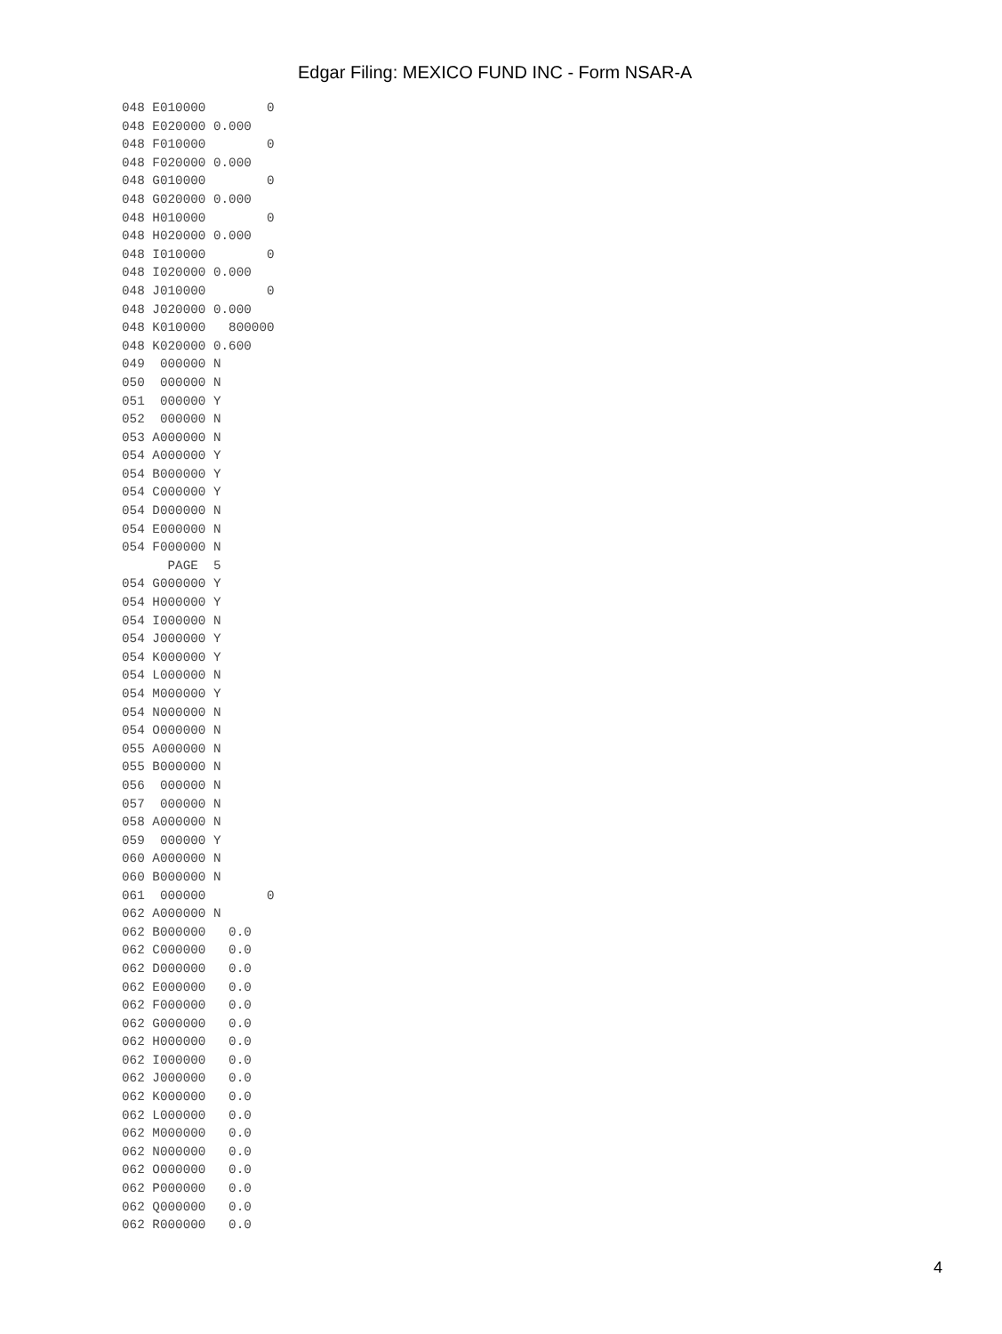Edgar Filing: MEXICO FUND INC - Form NSAR-A
048 E010000        0
048 E020000 0.000
048 F010000        0
048 F020000 0.000
048 G010000        0
048 G020000 0.000
048 H010000        0
048 H020000 0.000
048 I010000        0
048 I020000 0.000
048 J010000        0
048 J020000 0.000
048 K010000   800000
048 K020000 0.600
049  000000 N
050  000000 N
051  000000 Y
052  000000 N
053 A000000 N
054 A000000 Y
054 B000000 Y
054 C000000 Y
054 D000000 N
054 E000000 N
054 F000000 N
      PAGE  5
054 G000000 Y
054 H000000 Y
054 I000000 N
054 J000000 Y
054 K000000 Y
054 L000000 N
054 M000000 Y
054 N000000 N
054 O000000 N
055 A000000 N
055 B000000 N
056  000000 N
057  000000 N
058 A000000 N
059  000000 Y
060 A000000 N
060 B000000 N
061  000000        0
062 A000000 N
062 B000000   0.0
062 C000000   0.0
062 D000000   0.0
062 E000000   0.0
062 F000000   0.0
062 G000000   0.0
062 H000000   0.0
062 I000000   0.0
062 J000000   0.0
062 K000000   0.0
062 L000000   0.0
062 M000000   0.0
062 N000000   0.0
062 O000000   0.0
062 P000000   0.0
062 Q000000   0.0
062 R000000   0.0
4